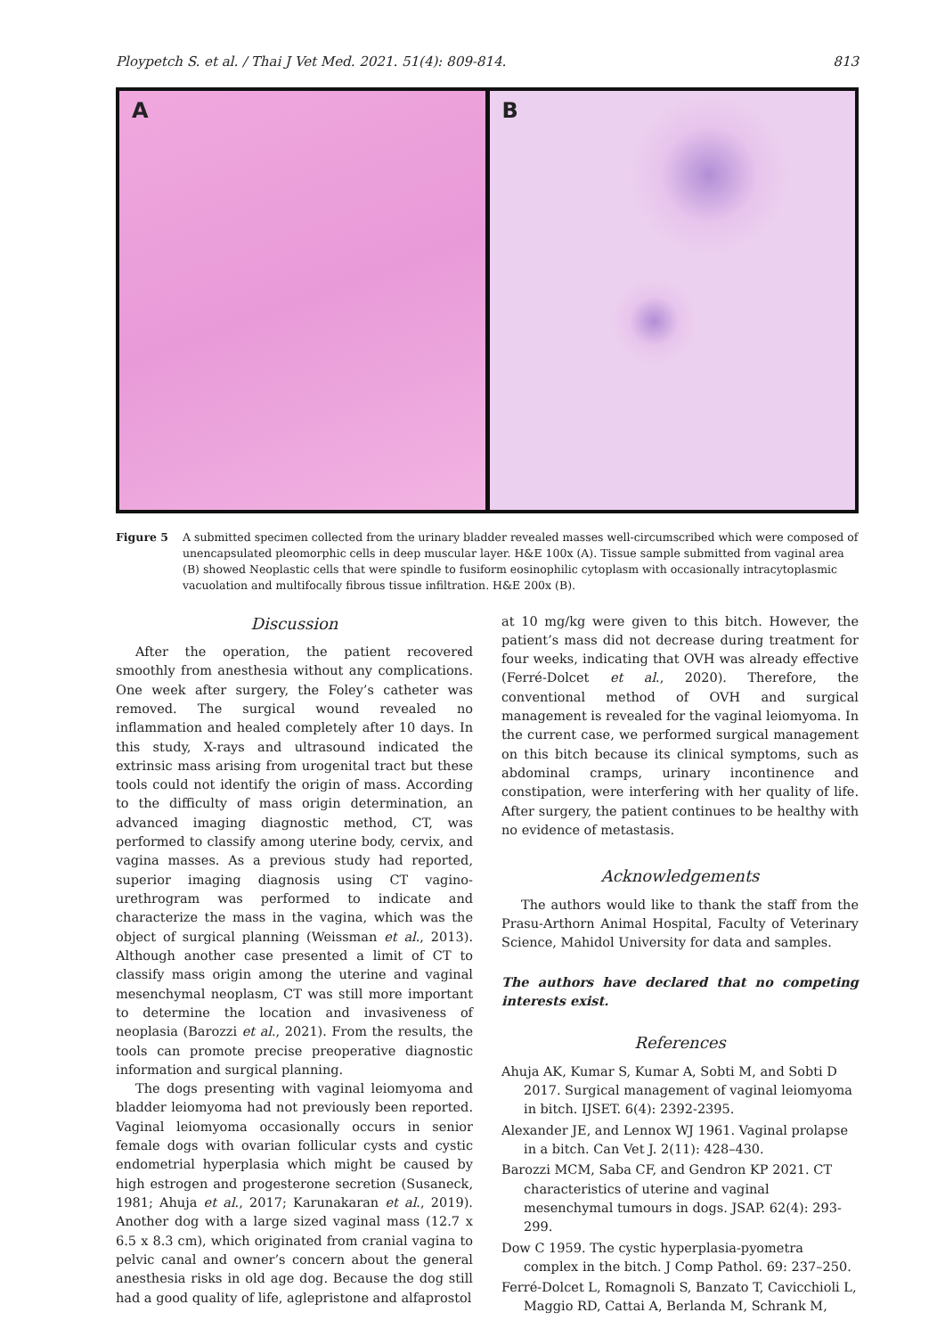Ploypetch S. et al. / Thai J Vet Med. 2021. 51(4): 809-814. 813
A B
Figure 5 A submitted specimen collected from the urinary bladder revealed masses well-circumscribed which were composed of unencapsulated pleomorphic cells in deep muscular layer. H&E 100x (A). Tissue sample submitted from vaginal area (B) showed Neoplastic cells that were spindle to fusiform eosinophilic cytoplasm with occasionally intracytoplasmic vacuolation and multifocally fibrous tissue infiltration. H&E 200x (B).
Discussion
After the operation, the patient recovered smoothly from anesthesia without any complications. One week after surgery, the Foley’s catheter was removed. The surgical wound revealed no inflammation and healed completely after 10 days. In this study, X-rays and ultrasound indicated the extrinsic mass arising from urogenital tract but these tools could not identify the origin of mass. According to the difficulty of mass origin determination, an advanced imaging diagnostic method, CT, was performed to classify among uterine body, cervix, and vagina masses. As a previous study had reported, superior imaging diagnosis using CT vagino-urethrogram was performed to indicate and characterize the mass in the vagina, which was the object of surgical planning (Weissman et al., 2013). Although another case presented a limit of CT to classify mass origin among the uterine and vaginal mesenchymal neoplasm, CT was still more important to determine the location and invasiveness of neoplasia (Barozzi et al., 2021). From the results, the tools can promote precise preoperative diagnostic information and surgical planning.
The dogs presenting with vaginal leiomyoma and bladder leiomyoma had not previously been reported. Vaginal leiomyoma occasionally occurs in senior female dogs with ovarian follicular cysts and cystic endometrial hyperplasia which might be caused by high estrogen and progesterone secretion (Susaneck, 1981; Ahuja et al., 2017; Karunakaran et al., 2019). Another dog with a large sized vaginal mass (12.7 x 6.5 x 8.3 cm), which originated from cranial vagina to pelvic canal and owner’s concern about the general anesthesia risks in old age dog. Because the dog still had a good quality of life, aglepristone and alfaprostol
at 10 mg/kg were given to this bitch. However, the patient’s mass did not decrease during treatment for four weeks, indicating that OVH was already effective (Ferré-Dolcet et al., 2020). Therefore, the conventional method of OVH and surgical management is revealed for the vaginal leiomyoma. In the current case, we performed surgical management on this bitch because its clinical symptoms, such as abdominal cramps, urinary incontinence and constipation, were interfering with her quality of life. After surgery, the patient continues to be healthy with no evidence of metastasis.
Acknowledgements
The authors would like to thank the staff from the Prasu-Arthorn Animal Hospital, Faculty of Veterinary Science, Mahidol University for data and samples.
The authors have declared that no competing interests exist.
References
Ahuja AK, Kumar S, Kumar A, Sobti M, and Sobti D 2017. Surgical management of vaginal leiomyoma in bitch. IJSET. 6(4): 2392-2395.
Alexander JE, and Lennox WJ 1961. Vaginal prolapse in a bitch. Can Vet J. 2(11): 428–430.
Barozzi MCM, Saba CF, and Gendron KP 2021. CT characteristics of uterine and vaginal mesenchymal tumours in dogs. JSAP. 62(4): 293-299.
Dow C 1959. The cystic hyperplasia-pyometra complex in the bitch. J Comp Pathol. 69: 237–250.
Ferré-Dolcet L, Romagnoli S, Banzato T, Cavicchioli L, Maggio RD, Cattai A, Berlanda M, Schrank M,